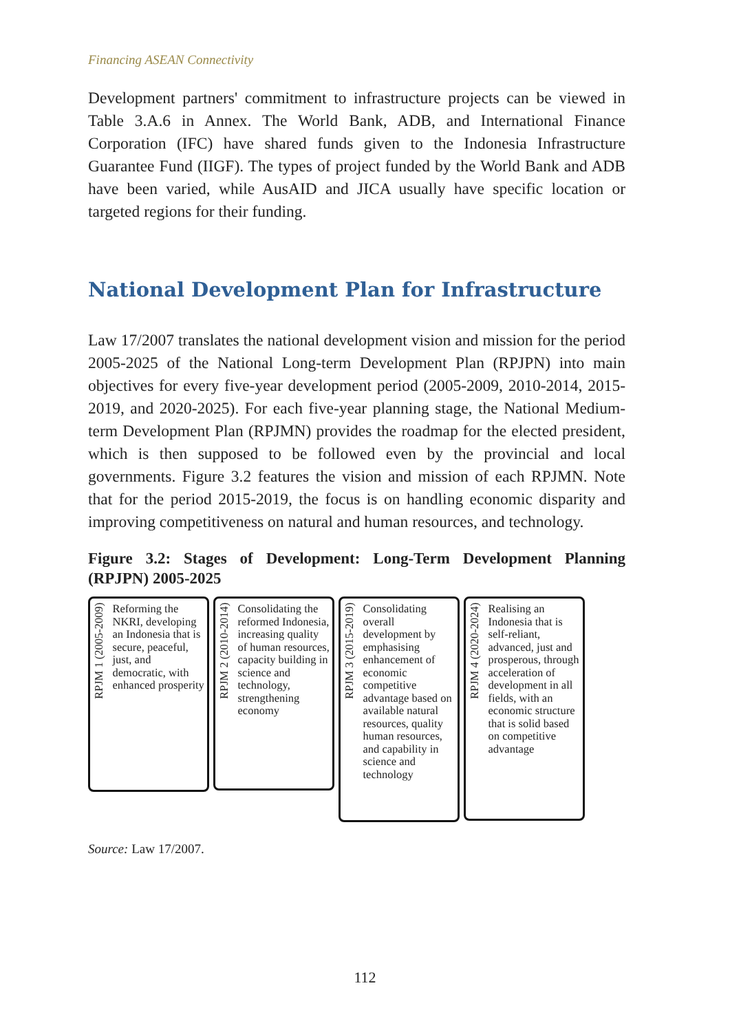Financing ASEAN Connectivity
Development partners' commitment to infrastructure projects can be viewed in Table 3.A.6 in Annex. The World Bank, ADB, and International Finance Corporation (IFC) have shared funds given to the Indonesia Infrastructure Guarantee Fund (IIGF). The types of project funded by the World Bank and ADB have been varied, while AusAID and JICA usually have specific location or targeted regions for their funding.
National Development Plan for Infrastructure
Law 17/2007 translates the national development vision and mission for the period 2005-2025 of the National Long-term Development Plan (RPJPN) into main objectives for every five-year development period (2005-2009, 2010-2014, 2015-2019, and 2020-2025). For each five-year planning stage, the National Medium-term Development Plan (RPJMN) provides the roadmap for the elected president, which is then supposed to be followed even by the provincial and local governments. Figure 3.2 features the vision and mission of each RPJMN. Note that for the period 2015-2019, the focus is on handling economic disparity and improving competitiveness on natural and human resources, and technology.
Figure 3.2: Stages of Development: Long-Term Development Planning (RPJPN) 2005-2025
RPJM 1 (2005-2009)
Reforming the NKRI, developing an Indonesia that is secure, peaceful, just, and democratic, with enhanced prosperity
RPJM 2 (2010-2014)
Consolidating the reformed Indonesia, increasing quality of human resources, capacity building in science and technology, strengthening economy
RPJM 3 (2015-2019)
Consolidating overall development by emphasising enhancement of economic competitive advantage based on available natural resources, quality human resources, and capability in science and technology
RPJM 4 (2020-2024)
Realising an Indonesia that is self-reliant, advanced, just and prosperous, through acceleration of development in all fields, with an economic structure that is solid based on competitive advantage
Source: Law 17/2007.
112